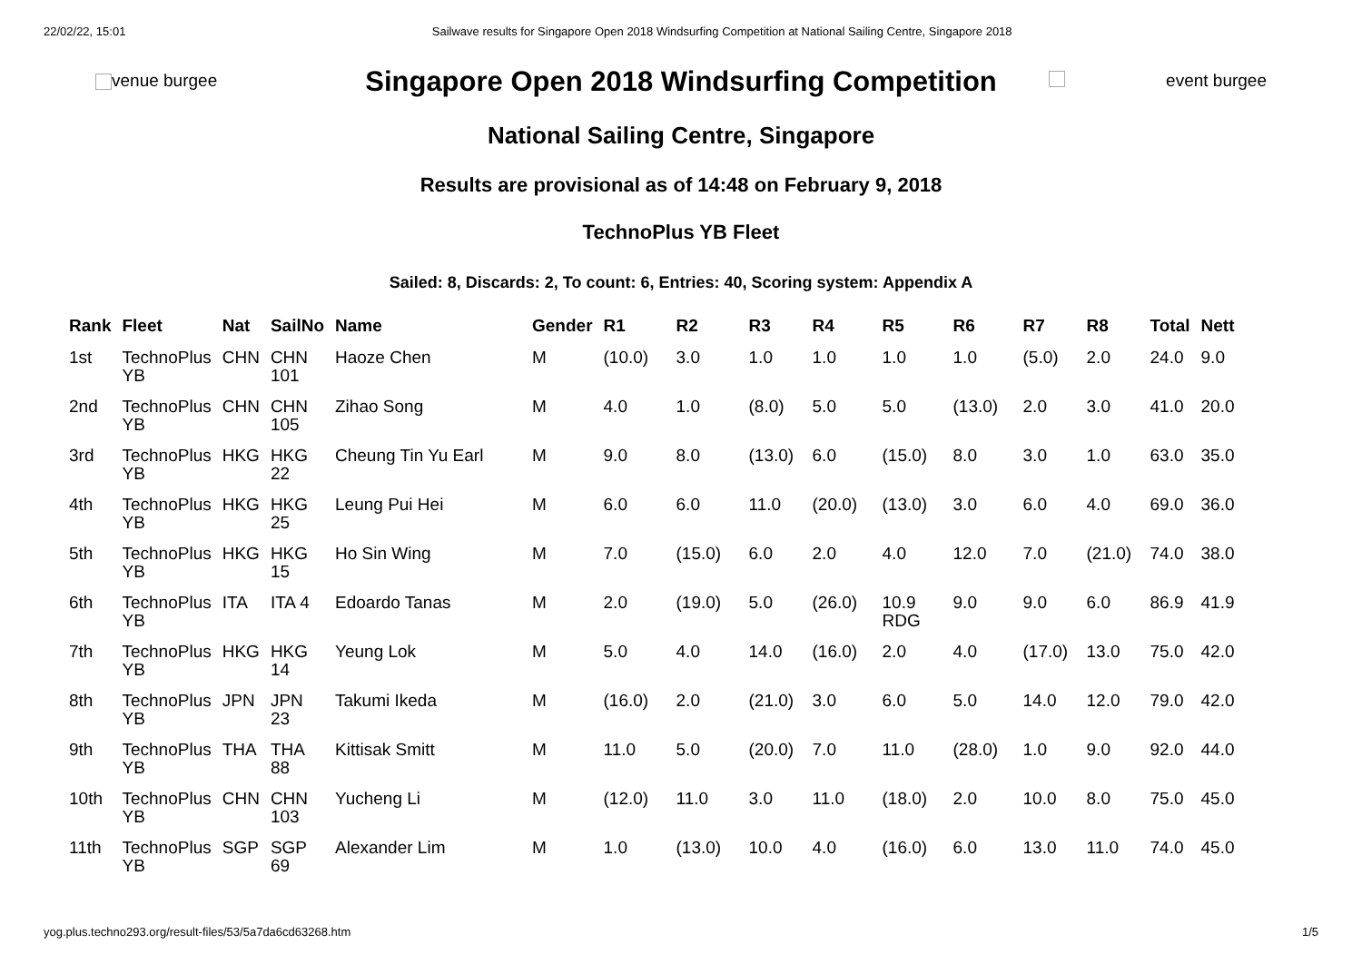22/02/22, 15:01 Sailwave results for Singapore Open 2018 Windsurfing Competition at National Sailing Centre, Singapore 2018
venue burgee
Singapore Open 2018 Windsurfing Competition
National Sailing Centre, Singapore
event burgee
Results are provisional as of 14:48 on February 9, 2018
TechnoPlus YB Fleet
Sailed: 8, Discards: 2, To count: 6, Entries: 40, Scoring system: Appendix A
| Rank | Fleet | Nat | SailNo | Name | Gender | R1 | R2 | R3 | R4 | R5 | R6 | R7 | R8 | Total | Nett |
| --- | --- | --- | --- | --- | --- | --- | --- | --- | --- | --- | --- | --- | --- | --- | --- |
| 1st | TechnoPlus YB | CHN | CHN 101 | Haoze Chen | M | (10.0) | 3.0 | 1.0 | 1.0 | 1.0 | 1.0 | (5.0) | 2.0 | 24.0 | 9.0 |
| 2nd | TechnoPlus YB | CHN | CHN 105 | Zihao Song | M | 4.0 | 1.0 | (8.0) | 5.0 | 5.0 | (13.0) | 2.0 | 3.0 | 41.0 | 20.0 |
| 3rd | TechnoPlus YB | HKG | HKG 22 | Cheung Tin Yu Earl | M | 9.0 | 8.0 | (13.0) | 6.0 | (15.0) | 8.0 | 3.0 | 1.0 | 63.0 | 35.0 |
| 4th | TechnoPlus YB | HKG | HKG 25 | Leung Pui Hei | M | 6.0 | 6.0 | 11.0 | (20.0) | (13.0) | 3.0 | 6.0 | 4.0 | 69.0 | 36.0 |
| 5th | TechnoPlus YB | HKG | HKG 15 | Ho Sin Wing | M | 7.0 | (15.0) | 6.0 | 2.0 | 4.0 | 12.0 | 7.0 | (21.0) | 74.0 | 38.0 |
| 6th | TechnoPlus YB | ITA | ITA 4 | Edoardo Tanas | M | 2.0 | (19.0) | 5.0 | (26.0) | 10.9 RDG | 9.0 | 9.0 | 6.0 | 86.9 | 41.9 |
| 7th | TechnoPlus YB | HKG | HKG 14 | Yeung Lok | M | 5.0 | 4.0 | 14.0 | (16.0) | 2.0 | 4.0 | (17.0) | 13.0 | 75.0 | 42.0 |
| 8th | TechnoPlus YB | JPN | JPN 23 | Takumi Ikeda | M | (16.0) | 2.0 | (21.0) | 3.0 | 6.0 | 5.0 | 14.0 | 12.0 | 79.0 | 42.0 |
| 9th | TechnoPlus YB | THA | THA 88 | Kittisak Smitt | M | 11.0 | 5.0 | (20.0) | 7.0 | 11.0 | (28.0) | 1.0 | 9.0 | 92.0 | 44.0 |
| 10th | TechnoPlus YB | CHN | CHN 103 | Yucheng Li | M | (12.0) | 11.0 | 3.0 | 11.0 | (18.0) | 2.0 | 10.0 | 8.0 | 75.0 | 45.0 |
| 11th | TechnoPlus YB | SGP | SGP 69 | Alexander Lim | M | 1.0 | (13.0) | 10.0 | 4.0 | (16.0) | 6.0 | 13.0 | 11.0 | 74.0 | 45.0 |
yog.plus.techno293.org/result-files/53/5a7da6cd63268.htm 1/5